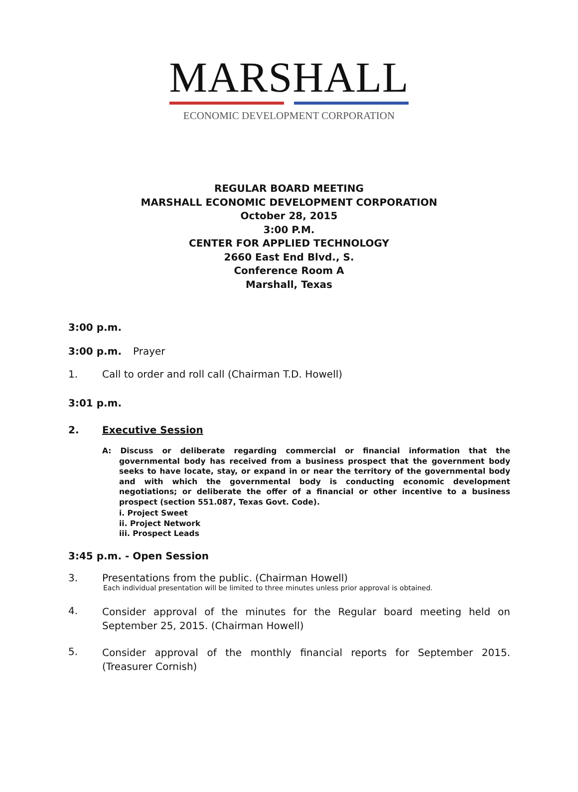MARSHALL
ECONOMIC DEVELOPMENT CORPORATION
REGULAR BOARD MEETING
MARSHALL ECONOMIC DEVELOPMENT CORPORATION
October 28, 2015
3:00 P.M.
CENTER FOR APPLIED TECHNOLOGY
2660 East End Blvd., S.
Conference Room A
Marshall, Texas
3:00 p.m.
3:00 p.m. Prayer
1. Call to order and roll call (Chairman T.D. Howell)
3:01 p.m.
2. Executive Session
A: Discuss or deliberate regarding commercial or financial information that the governmental body has received from a business prospect that the government body seeks to have locate, stay, or expand in or near the territory of the governmental body and with which the governmental body is conducting economic development negotiations; or deliberate the offer of a financial or other incentive to a business prospect (section 551.087, Texas Govt. Code).
i. Project Sweet
ii. Project Network
iii. Prospect Leads
3:45 p.m. - Open Session
3. Presentations from the public. (Chairman Howell)
Each individual presentation will be limited to three minutes unless prior approval is obtained.
4. Consider approval of the minutes for the Regular board meeting held on September 25, 2015. (Chairman Howell)
5. Consider approval of the monthly financial reports for September 2015. (Treasurer Cornish)